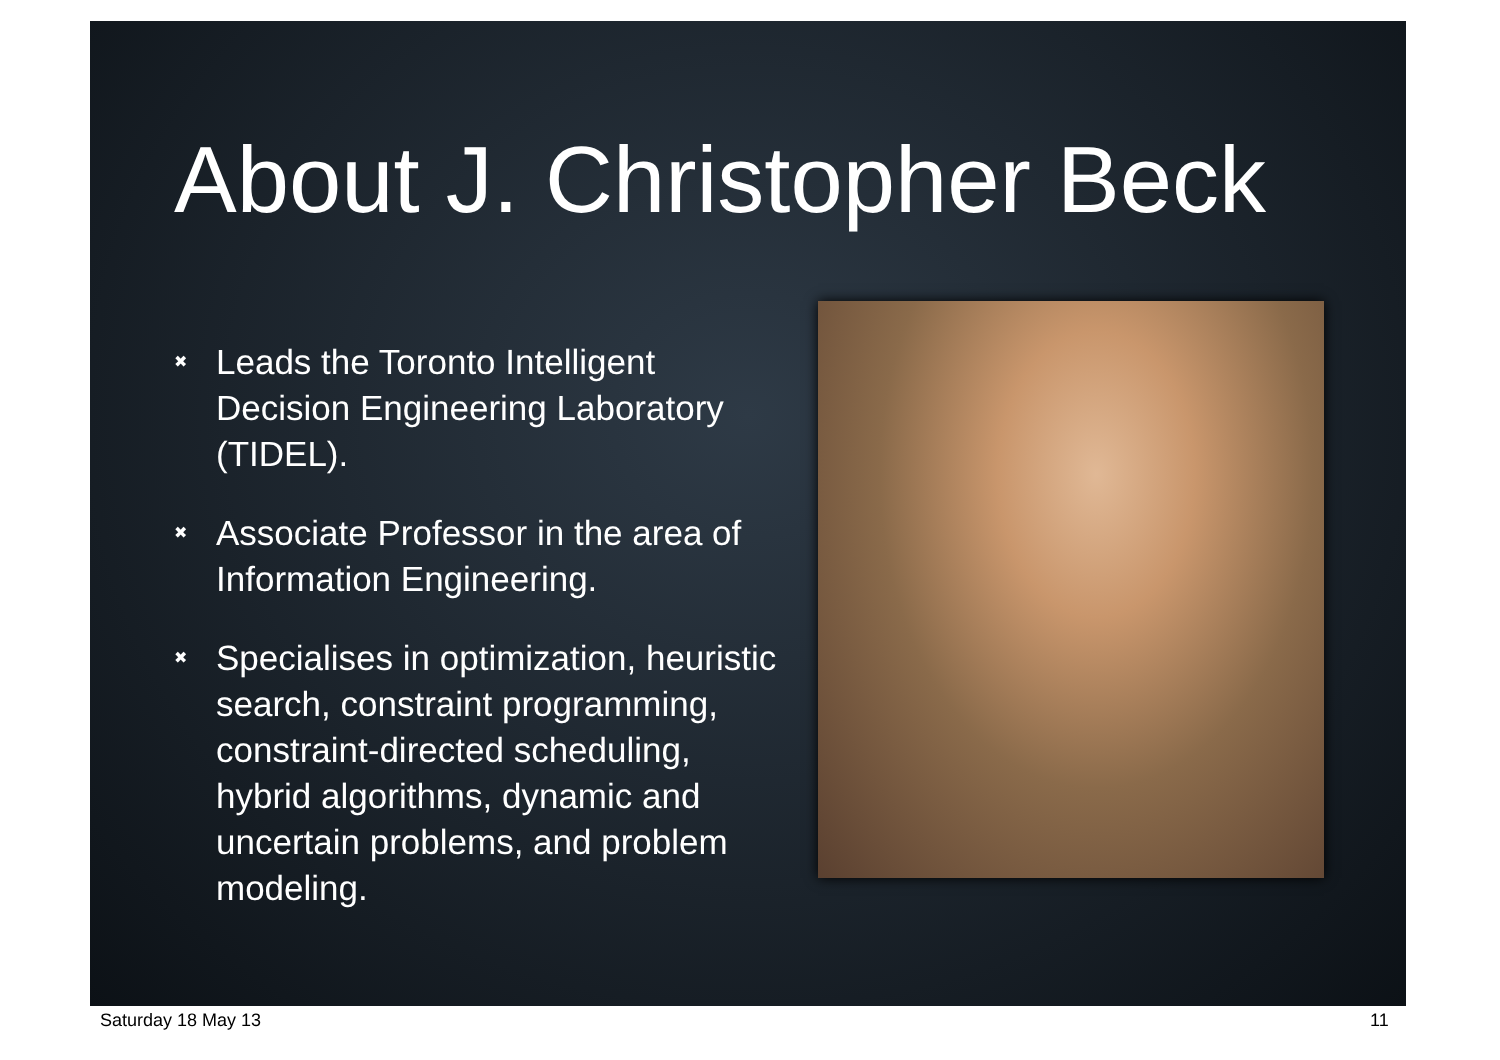About J. Christopher Beck
✖ Leads the Toronto Intelligent Decision Engineering Laboratory (TIDEL).
✖ Associate Professor in the area of Information Engineering.
✖ Specialises in optimization, heuristic search, constraint programming, constraint-directed scheduling, hybrid algorithms, dynamic and uncertain problems, and problem modeling.
Saturday 18 May 13 11